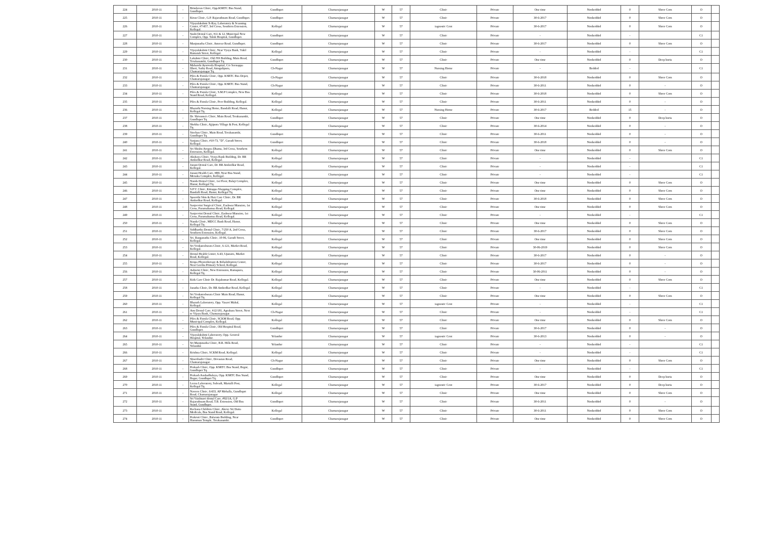| 224 | 2010-11 | - | Brindavan Clinic, Opp.KSRTC Bus Stand, Gundlupet. | Gundlupet | Chamarajanagar | W | 57 | Clinic | Private | One time | Nonbedded | 0 | Shree Com | O | |
| 225 | 2010-11 | - | Kiran Clinic, G.P. Rajarathnam Road, Gundlupet. | Gundlupet | Chamarajanagar | W | 57 | Clinic | Private | 30-6-2017 | Nonbedded | 0 | Shree Com | O | |
| 226 | 2010-11 | - | Vijayalakshmi X-Ray, Laboratory & Scanning Center, #7/457, 3rd Cross, Southern Extension, Kollegal. | Kollegal | Chamarajanagar | W | 57 | iagnostic Cent | Private | 30-6-2017 | Nonbedded | 0 | Shree Com | O | |
| 227 | 2010-11 | - | Sushi Dental Care, #11 & 12, Municipal New Complex, Opp. Taluk Hospital, Gundlupet. | Gundlupet | Chamarajanagar | W | 57 | Clinic | Private | - | Nonbedded | - | | C1 | |
| 228 | 2010-11 | - | Manjunatha Clinic, Ameear Road, Gundlupet. | Gundlupet | Chamarajanagar | W | 57 | Clinic | Private | 30-6-2017 | Nonbedded | 0 | Shree Com | O | |
| 229 | 2010-11 | - | Vijayalakshmi Clinic, Near Vysya Bank, Vakil Ramaiah Street, Kollegal. | Kollegal | Chamarajanagar | W | 57 | Clinic | Private | - | Nonbedded | - | | C1 | |
| 230 | 2010-11 | - | Lakshmi Clinic, Old JSS Building, Main Road, Terakanambi, Gundlupet Tq. | Gundlupet | Chamarajanagar | W | 57 | Clinic | Private | One time | Nonbedded | 0 | Deep buria | O | |
| 231 | 2010-11 | - | Maharshi Ayurveda Hospital, C/o Seenappa Dhoti, Sathy Road, Attugulipura, Chamarajanagar Tq. | Ch-Nagar | Chamarajanagar | W | 57 | Nursing Home | Private | - | Bedded | - | | C1 | |
| 232 | 2010-11 | - | Piles & Fistula Clinic, Opp. KSRTC Bus Depot, Chamarajanagar. | Ch-Nagar | Chamarajanagar | W | 57 | Clinic | Private | 30-6-2018 | Nonbedded | 0 | Shree Com | O | |
| 233 | 2010-11 | - | Piles & Fistula Clinic, Opp. KSRTC Bus Stand, Chamarajanagar. | Ch-Nagar | Chamarajanagar | W | 57 | Clinic | Private | 30-6-2011 | Nonbedded | 0 | - | O | |
| 234 | 2010-11 | - | Piles & Fistula Clinic, S.M.P Complex, New Bus Stand Road, Kollegal. | Kollegal | Chamarajanagar | W | 57 | Clinic | Private | 30-6-2018 | Nonbedded | 0 | Shree Com | O | |
| 235 | 2010-11 | - | Piles & Fistula Clinic, Peer Building, Kollegal. | Kollegal | Chamarajanagar | W | 57 | Clinic | Private | 30-6-2011 | Nonbedded | 0 | - | O | |
| 236 | 2010-11 | - | Bharathi Nursing Home, Bandalli Road, Hanur, Kollegal Tq. | Kollegal | Chamarajanagar | W | 57 | Nursing Home | Private | 30-6-2017 | Bedded | 15 | - | O | |
| 237 | 2010-11 | - | Dr. Shivanna's Clinic, Main Road, Terakanambi, Gundlupet Tq. | Gundlupet | Chamarajanagar | W | 57 | Clinic | Private | One time | Nonbedded | 0 | Deep buria | O | |
| 238 | 2010-11 | - | Shobha Clinic, Ajjipura Village & Post, Kollegal Tq. | Kollegal | Chamarajanagar | W | 57 | Clinic | Private | 30-6-2014 | Nonbedded | 0 | - | O | |
| 239 | 2010-11 | - | Sinchan Clinic, Main Road, Terakanambi, Gundlupet Tq. | Gundlupet | Chamarajanagar | W | 57 | Clinic | Private | 30-6-2011 | Nonbedded | 0 | - | O | |
| 240 | 2010-11 | - | Sanjana Clinic, #10-73, "D", Garadi Street, Kollegal. | Gundlupet | Chamarajanagar | W | 57 | Clinic | Private | 30-6-2018 | Nonbedded | 0 | - | O | |
| 241 | 2010-11 | - | Sri Shishu Arogya Dhama, 3rd Cross, Southern Extension, Kollegal. | Kollegal | Chamarajanagar | W | 57 | Clinic | Private | One time | Nonbedded | 0 | Shree Com | O | |
| 242 | 2010-11 | - | Akshaya Clinic, Vysya Bank Building, Dr. BR Ambedkar Road, Kollegal. | Kollegal | Chamarajanagar | W | 57 | Clinic | Private | - | Nonbedded | - | | C1 | |
| 243 | 2010-11 | - | Janani Dental Care, Dr. BR Ambedkar Road, Kollegal. | Kollegal | Chamarajanagar | W | 57 | Clinic | Private | - | Nonbedded | - | | C1 | |
| 244 | 2010-11 | - | Janani Health Care, #B9, Near Bus Stand, Menaka Complex, Kollegal. | Kollegal | Chamarajanagar | W | 57 | Clinic | Private | - | Nonbedded | - | | C1 | |
| 245 | 2010-11 | - | Nanda Dental Clinic, 1st Floor, Balaji Complex, Hanur, Kollegal Tq. | Kollegal | Chamarajanagar | W | 57 | Clinic | Private | One time | Nonbedded | 0 | Shree Com | O | |
| 246 | 2010-11 | - | S.P.V. Clinic, Kittappa Shopping Complex, Bandalli Road, Hanur, Kollegal Tq. | Kollegal | Chamarajanagar | W | 57 | Clinic | Private | One time | Nonbedded | 0 | Shree Com | O | |
| 247 | 2010-11 | - | Spoorthi Skin & Hair Care Clinic, Dr. BR Ambedkar Road, Kollegal. | Kollegal | Chamarajanagar | W | 57 | Clinic | Private | 30-6-2018 | Nonbedded | 0 | Shree Com | O | |
| 248 | 2010-11 | - | Sanjeevini Surgical Clinic, Eashwar Mansion, 1st Cross, Paramahamsa Road, Kollegal. | Kollegal | Chamarajanagar | W | 57 | Clinic | Private | One time | Nonbedded | 0 | Shree Com | O | |
| 249 | 2010-11 | - | Sanjeevini Dental Clinic, Eashwar Mansion, 1st Cross, Paramahamsa Road, Kollegal. | Kollegal | Chamarajanagar | W | 57 | Clinic | Private | - | Nonbedded | - | | C1 | |
| 250 | 2010-11 | - | Nanda Clinic, MDCC Bank Road, Hanur, Kollegal Tq. | Kollegal | Chamarajanagar | W | 57 | Clinic | Private | One time | Nonbedded | 0 | Shree Com | O | |
| 251 | 2010-11 | - | Siddhartha Dental Clinic, 7/250 A, 2nd Cross, Southern Extension, Kollegal. | Kollegal | Chamarajanagar | W | 57 | Clinic | Private | 30-6-2017 | Nonbedded | 0 | Shree Com | O | |
| 252 | 2010-11 | - | Sri. Ranganatha Clinic, 10-96, Garadi Street, Kollegal. | Kollegal | Chamarajanagar | W | 57 | Clinic | Private | One time | Nonbedded | 0 | Shree Com | O | |
| 253 | 2010-11 | - | Sri Venkateshwara Clinic, 6-121, Market Road, Kollegal. | Kollegal | Chamarajanagar | W | 57 | Clinic | Private | 30-06-2019 | Nonbedded | 0 | Shree Com | O | |
| 254 | 2010-11 | - | Dental Health Center, 6-43, Upstairs, Market Road, Kollegal. | Kollegal | Chamarajanagar | W | 57 | Clinic | Private | 30-6-2017 | Nonbedded | 0 | - | O | |
| 255 | 2010-11 | - | Krupa Physiotherapy & Rehabilitation Center, Near Geetha Primary School, Kollegal. | Kollegal | Chamarajanagar | W | 57 | Clinic | Private | 30-6-2017 | Nonbedded | 0 | - | O | |
| 256 | 2010-11 | - | Ashwini Clinic, New Extension, Ramapura, Kollegal Tq. | Kollegal | Chamarajanagar | W | 57 | Clinic | Private | 30-06-2011 | Nonbedded | 0 | - | O | |
| 257 | 2010-11 | - | Kids Care Clinic Dr. Rajakumar Road, Kollegal. | Kollegal | Chamarajanagar | W | 57 | Clinic | Private | One time | Nonbedded | 0 | Shree Com | O | |
| 258 | 2010-11 | - | Janatha Clinic, Dr. BR Ambedkar Road, Kollegal. | Kollegal | Chamarajanagar | W | 57 | Clinic | Private | - | Nonbedded | - | | C1 | |
| 259 | 2010-11 | - | Sri Venkateshwara Clinic Main Road, Hanur, Kollegal Tq. | Kollegal | Chamarajanagar | W | 57 | Clinic | Private | One time | Nonbedded | 0 | Shree Com | O | |
| 260 | 2010-11 | - | Bharath Laboratory, Opp. Vasavi Mahal, Kollegal. | Kollegal | Chamarajanagar | W | 57 | iagnostic Cent | Private | - | Nonbedded | - | | C1 | |
| 261 | 2010-11 | - | Anu Dental Care, #12/181, Agrahara Street, Next to Vijaya Bank, Chamarajanagar. | Ch-Nagar | Chamarajanagar | W | 57 | Clinic | Private | - | Nonbedded | - | | C1 | |
| 262 | 2010-11 | - | Piles & Fistula Clinic, SCKM Road, Opp. Municipal Complex, Kollegal. | Kollegal | Chamarajanagar | W | 57 | Clinic | Private | One time | Nonbedded | 0 | Shree Com | O | |
| 263 | 2010-11 | - | Piles & Fistula Clinic, Old Hospital Road, Gundlupet. | Gundlupet | Chamarajanagar | W | 57 | Clinic | Private | 30-6-2017 | Nonbedded | 0 | - | O | |
| 264 | 2010-11 | - | Vijayalakshmi Laboratory, Opp. General Hospital, Yelandur. | Yelandur | Chamarajanagar | W | 57 | iagnostic Cent | Private | 30-6-2013 | Nonbedded | 0 | - | O | |
| 265 | 2010-11 | - | Sri Manjunatha Clinic, B.R. Hills Road, Yelandur. | Yelandur | Chamarajanagar | W | 57 | Clinic | Private | - | Nonbedded | - | | C1 | |
| 266 | 2010-11 | - | Krishna Clinic, SCKM Road, Kollegal. | Kollegal | Chamarajanagar | W | 57 | Clinic | Private | - | Nonbedded | - | | C1 | |
| 267 | 2010-11 | - | Shwethadri Clinic, Devastan Road, Chamarajanagar. | Ch-Nagar | Chamarajanagar | W | 57 | Clinic | Private | One time | Nonbedded | 0 | Shree Com | O | |
| 268 | 2010-11 | - | Prakash Clinic, Opp. KSRTC Bus Stand, Begur, Gundlupet Tq. | Gundlupet | Chamarajanagar | W | 57 | Clinic | Private | - | Nonbedded | - | | C1 | |
| 269 | 2010-11 | - | Prakash Aushadhalaya, Opp. KSRTC Bus Stand, Begur, Gundlupet Tq. | Gundlupet | Chamarajanagar | W | 57 | Clinic | Private | One time | Nonbedded | 0 | Deep buria | O | |
| 270 | 2010-11 | - | Leena Laboratory, Sulvadi, Martalli Post, Kollegal Tq. | Kollegal | Chamarajanagar | W | 57 | iagnostic Cent | Private | 30-6-2017 | Nonbedded | 0 | Deep buria | O | |
| 271 | 2010-11 | - | Naveen Clinic, 6/433, AP Mohalla, Gundlupet Road, Chamarajanagar | Kollegal | Chamarajanagar | W | 57 | Clinic | Private | One time | Nonbedded | 0 | Shree Com | O | |
| 272 | 2010-11 | - | Sri Vaishnavi dental Care, #92/1A, G.P Rajarathnam Road, T.B. Extension, Old Bus Stand, Gundlupet. | Gundlupet | Chamarajanagar | W | 57 | Clinic | Private | 30-6-2011 | Nonbedded | 0 | - | O | |
| 273 | 2010-11 | - | Rachana Children Clinic, Above Sri Datta Medicals, Bus Stand Road, Kollegal. | Kollegal | Chamarajanagar | W | 57 | Clinic | Private | 30-6-2011 | Nonbedded | 0 | Shree Com | O | |
| 274 | 2010-11 | - | Prakruti Clinic, Balaram Building, Near Hanuman Temple, Terakanambi. | Gundlupet | Chamarajanagar | W | 57 | Clinic | Private | One time | Nonbedded | 0 | Shree Com | O | |